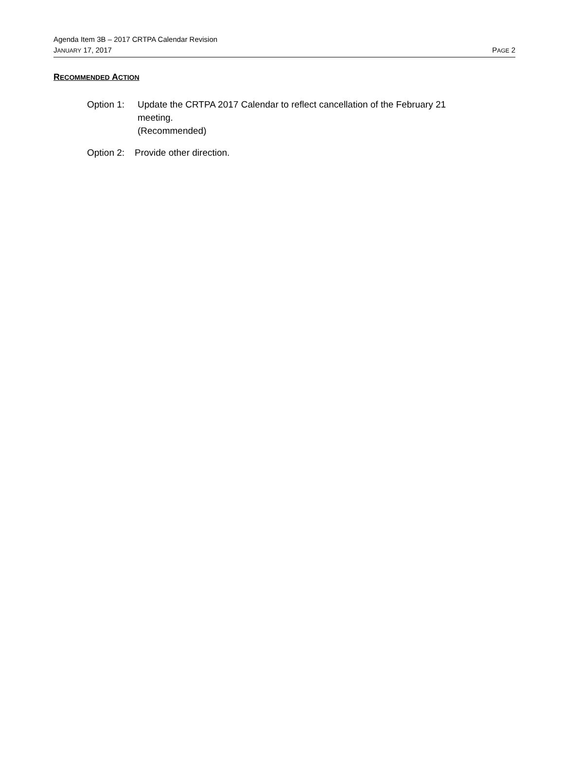Agenda Item 3B – 2017 CRTPA Calendar Revision
JANUARY 17, 2017 PAGE 2
RECOMMENDED ACTION
Option 1: Update the CRTPA 2017 Calendar to reflect cancellation of the February 21 meeting.
(Recommended)
Option 2:
Provide other direction.